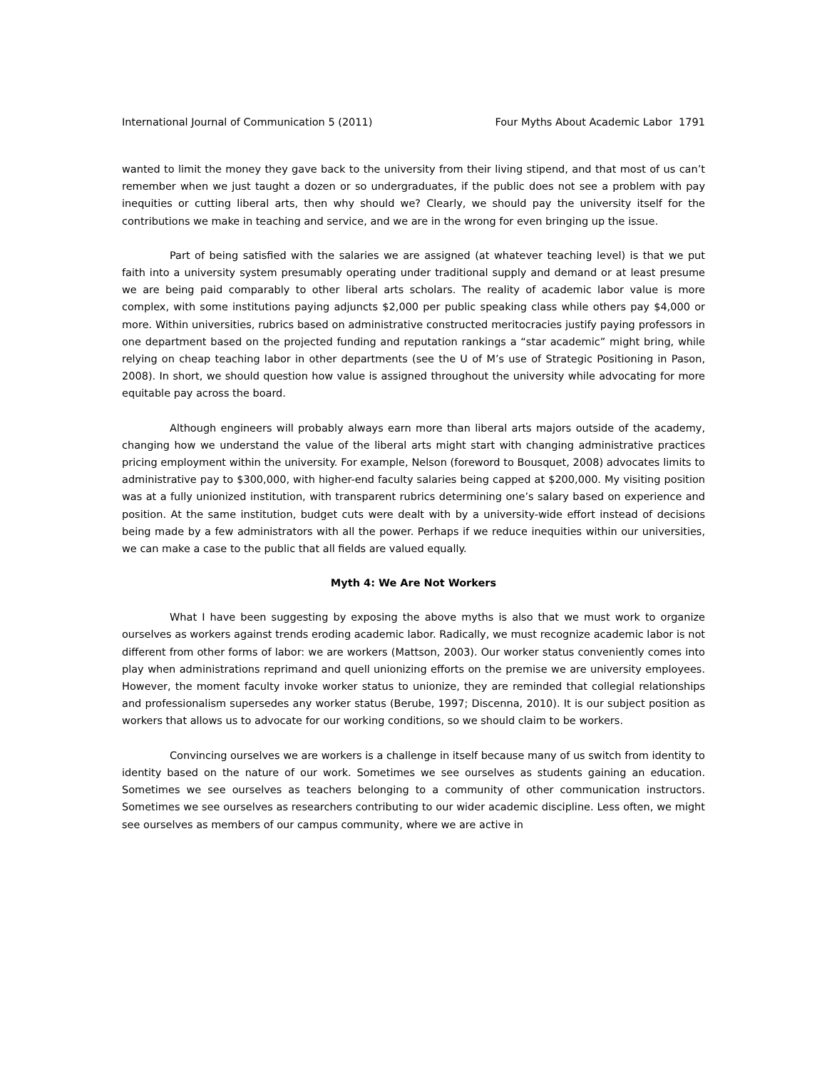International Journal of Communication 5 (2011) Four Myths About Academic Labor 1791
wanted to limit the money they gave back to the university from their living stipend, and that most of us can’t remember when we just taught a dozen or so undergraduates, if the public does not see a problem with pay inequities or cutting liberal arts, then why should we? Clearly, we should pay the university itself for the contributions we make in teaching and service, and we are in the wrong for even bringing up the issue.
Part of being satisfied with the salaries we are assigned (at whatever teaching level) is that we put faith into a university system presumably operating under traditional supply and demand or at least presume we are being paid comparably to other liberal arts scholars. The reality of academic labor value is more complex, with some institutions paying adjuncts $2,000 per public speaking class while others pay $4,000 or more. Within universities, rubrics based on administrative constructed meritocracies justify paying professors in one department based on the projected funding and reputation rankings a “star academic” might bring, while relying on cheap teaching labor in other departments (see the U of M’s use of Strategic Positioning in Pason, 2008). In short, we should question how value is assigned throughout the university while advocating for more equitable pay across the board.
Although engineers will probably always earn more than liberal arts majors outside of the academy, changing how we understand the value of the liberal arts might start with changing administrative practices pricing employment within the university. For example, Nelson (foreword to Bousquet, 2008) advocates limits to administrative pay to $300,000, with higher-end faculty salaries being capped at $200,000. My visiting position was at a fully unionized institution, with transparent rubrics determining one’s salary based on experience and position. At the same institution, budget cuts were dealt with by a university-wide effort instead of decisions being made by a few administrators with all the power. Perhaps if we reduce inequities within our universities, we can make a case to the public that all fields are valued equally.
Myth 4: We Are Not Workers
What I have been suggesting by exposing the above myths is also that we must work to organize ourselves as workers against trends eroding academic labor. Radically, we must recognize academic labor is not different from other forms of labor: we are workers (Mattson, 2003). Our worker status conveniently comes into play when administrations reprimand and quell unionizing efforts on the premise we are university employees. However, the moment faculty invoke worker status to unionize, they are reminded that collegial relationships and professionalism supersedes any worker status (Berube, 1997; Discenna, 2010). It is our subject position as workers that allows us to advocate for our working conditions, so we should claim to be workers.
Convincing ourselves we are workers is a challenge in itself because many of us switch from identity to identity based on the nature of our work. Sometimes we see ourselves as students gaining an education. Sometimes we see ourselves as teachers belonging to a community of other communication instructors. Sometimes we see ourselves as researchers contributing to our wider academic discipline. Less often, we might see ourselves as members of our campus community, where we are active in